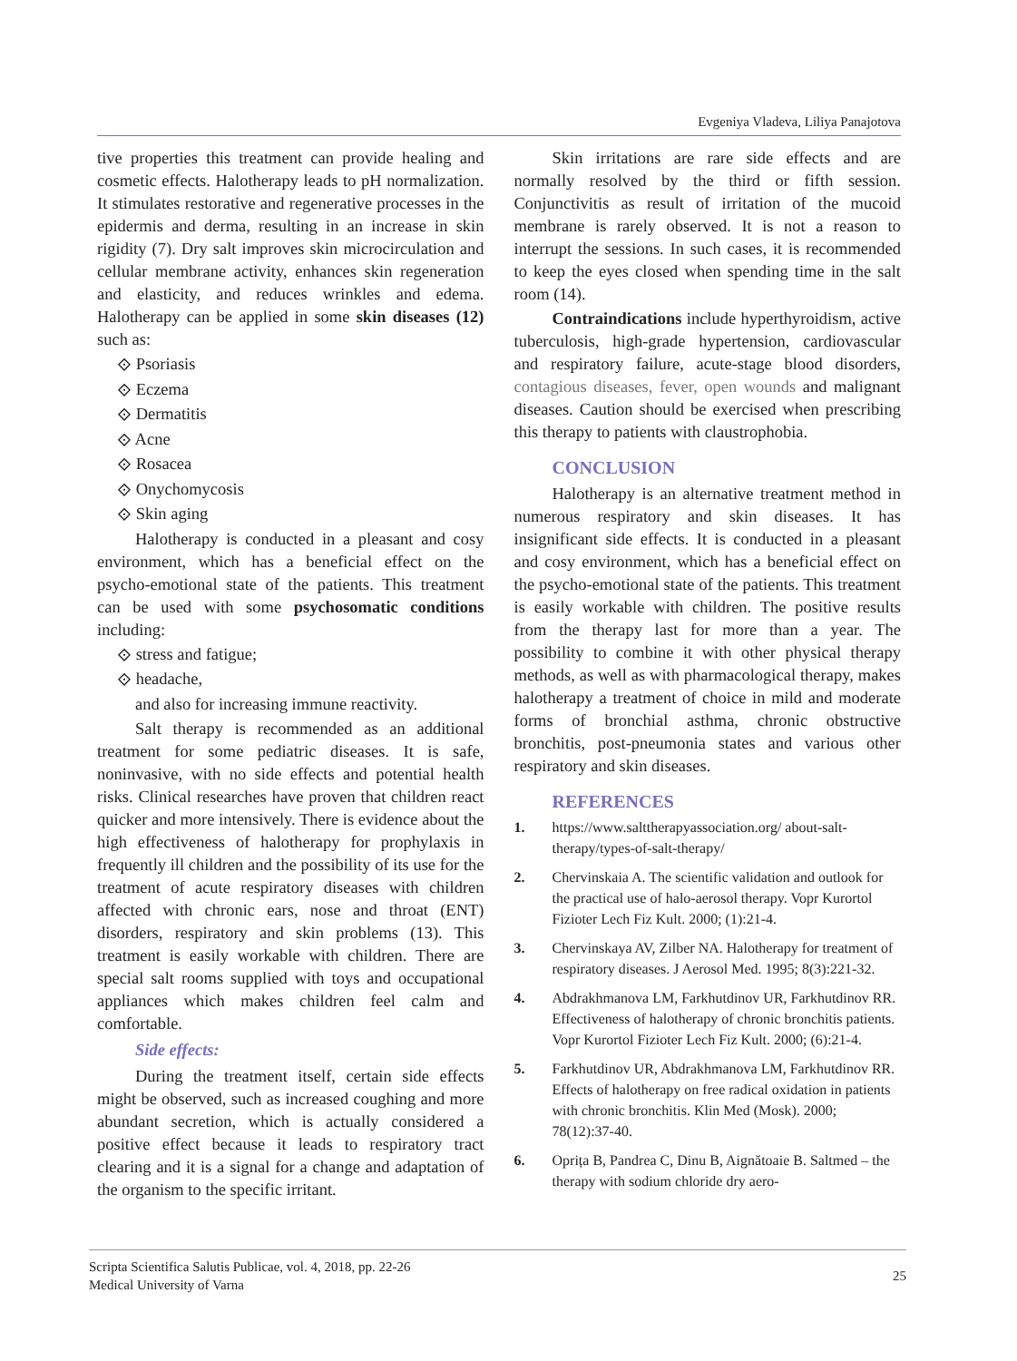Evgeniya Vladeva, Liliya Panajotova
tive properties this treatment can provide healing and cosmetic effects. Halotherapy leads to pH normalization. It stimulates restorative and regenerative processes in the epidermis and derma, resulting in an increase in skin rigidity (7). Dry salt improves skin microcirculation and cellular membrane activity, enhances skin regeneration and elasticity, and reduces wrinkles and edema. Halotherapy can be applied in some skin diseases (12) such as:
⟐ Psoriasis
⟐ Eczema
⟐ Dermatitis
⟐ Acne
⟐ Rosacea
⟐ Onychomycosis
⟐ Skin aging
Halotherapy is conducted in a pleasant and cosy environment, which has a beneficial effect on the psycho-emotional state of the patients. This treatment can be used with some psychosomatic conditions including:
⟐ stress and fatigue;
⟐ headache,
and also for increasing immune reactivity.
Salt therapy is recommended as an additional treatment for some pediatric diseases. It is safe, noninvasive, with no side effects and potential health risks. Clinical researches have proven that children react quicker and more intensively. There is evidence about the high effectiveness of halotherapy for prophylaxis in frequently ill children and the possibility of its use for the treatment of acute respiratory diseases with children affected with chronic ears, nose and throat (ENT) disorders, respiratory and skin problems (13). This treatment is easily workable with children. There are special salt rooms supplied with toys and occupational appliances which makes children feel calm and comfortable.
Side effects:
During the treatment itself, certain side effects might be observed, such as increased coughing and more abundant secretion, which is actually considered a positive effect because it leads to respiratory tract clearing and it is a signal for a change and adaptation of the organism to the specific irritant.
Skin irritations are rare side effects and are normally resolved by the third or fifth session. Conjunctivitis as result of irritation of the mucoid membrane is rarely observed. It is not a reason to interrupt the sessions. In such cases, it is recommended to keep the eyes closed when spending time in the salt room (14).
Contraindications include hyperthyroidism, active tuberculosis, high-grade hypertension, cardiovascular and respiratory failure, acute-stage blood disorders, contagious diseases, fever, open wounds and malignant diseases. Caution should be exercised when prescribing this therapy to patients with claustrophobia.
CONCLUSION
Halotherapy is an alternative treatment method in numerous respiratory and skin diseases. It has insignificant side effects. It is conducted in a pleasant and cosy environment, which has a beneficial effect on the psycho-emotional state of the patients. This treatment is easily workable with children. The positive results from the therapy last for more than a year. The possibility to combine it with other physical therapy methods, as well as with pharmacological therapy, makes halotherapy a treatment of choice in mild and moderate forms of bronchial asthma, chronic obstructive bronchitis, post-pneumonia states and various other respiratory and skin diseases.
REFERENCES
1. https://www.salttherapyassociation.org/ about-salt-therapy/types-of-salt-therapy/
2. Chervinskaia A. The scientific validation and outlook for the practical use of halo-aerosol therapy. Vopr Kurortol Fizioter Lech Fiz Kult. 2000; (1):21-4.
3. Chervinskaya AV, Zilber NA. Halotherapy for treatment of respiratory diseases. J Aerosol Med. 1995; 8(3):221-32.
4. Abdrakhmanova LM, Farkhutdinov UR, Farkhutdinov RR. Effectiveness of halotherapy of chronic bronchitis patients. Vopr Kurortol Fizioter Lech Fiz Kult. 2000; (6):21-4.
5. Farkhutdinov UR, Abdrakhmanova LM, Farkhutdinov RR. Effects of halotherapy on free radical oxidation in patients with chronic bronchitis. Klin Med (Mosk). 2000; 78(12):37-40.
6. Oprița B, Pandrea C, Dinu B, Aignătoaie B. Saltmed – the therapy with sodium chloride dry aero-
Scripta Scientifica Salutis Publicae, vol. 4, 2018, pp. 22-26
Medical University of Varna
25